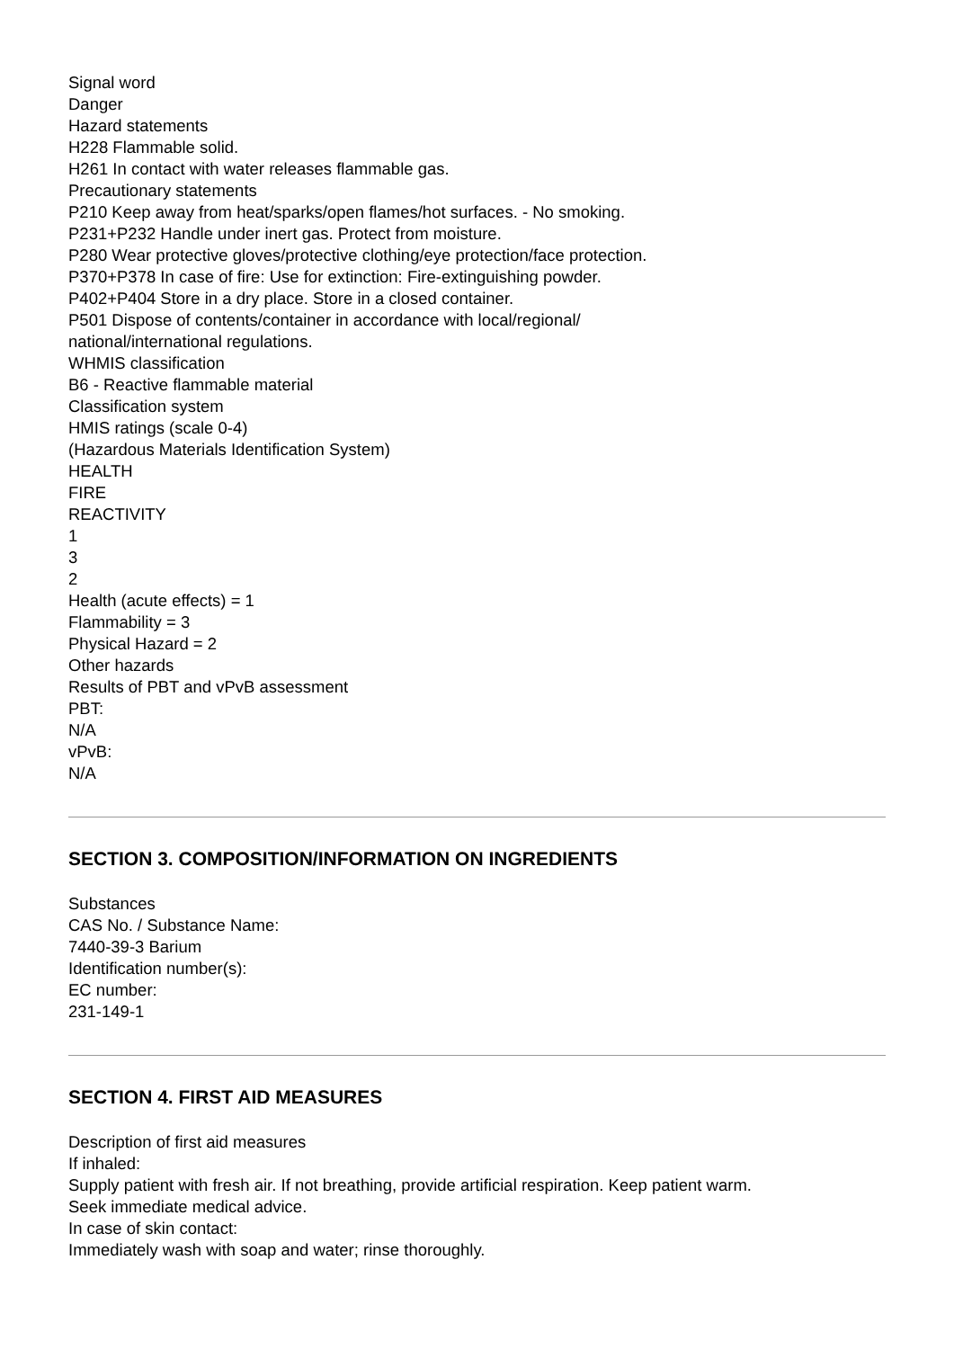Signal word
Danger
Hazard statements
H228 Flammable solid.
H261 In contact with water releases flammable gas.
Precautionary statements
P210 Keep away from heat/sparks/open flames/hot surfaces. - No smoking.
P231+P232 Handle under inert gas. Protect from moisture.
P280 Wear protective gloves/protective clothing/eye protection/face protection.
P370+P378 In case of fire: Use for extinction: Fire-extinguishing powder.
P402+P404 Store in a dry place. Store in a closed container.
P501 Dispose of contents/container in accordance with local/regional/
national/international regulations.
WHMIS classification
B6 - Reactive flammable material
Classification system
HMIS ratings (scale 0-4)
(Hazardous Materials Identification System)
HEALTH
FIRE
REACTIVITY
1
3
2
Health (acute effects) = 1
Flammability = 3
Physical Hazard = 2
Other hazards
Results of PBT and vPvB assessment
PBT:
N/A
vPvB:
N/A
SECTION 3. COMPOSITION/INFORMATION ON INGREDIENTS
Substances
CAS No. / Substance Name:
7440-39-3 Barium
Identification number(s):
EC number:
231-149-1
SECTION 4. FIRST AID MEASURES
Description of first aid measures
If inhaled:
Supply patient with fresh air. If not breathing, provide artificial respiration. Keep patient warm.
Seek immediate medical advice.
In case of skin contact:
Immediately wash with soap and water; rinse thoroughly.